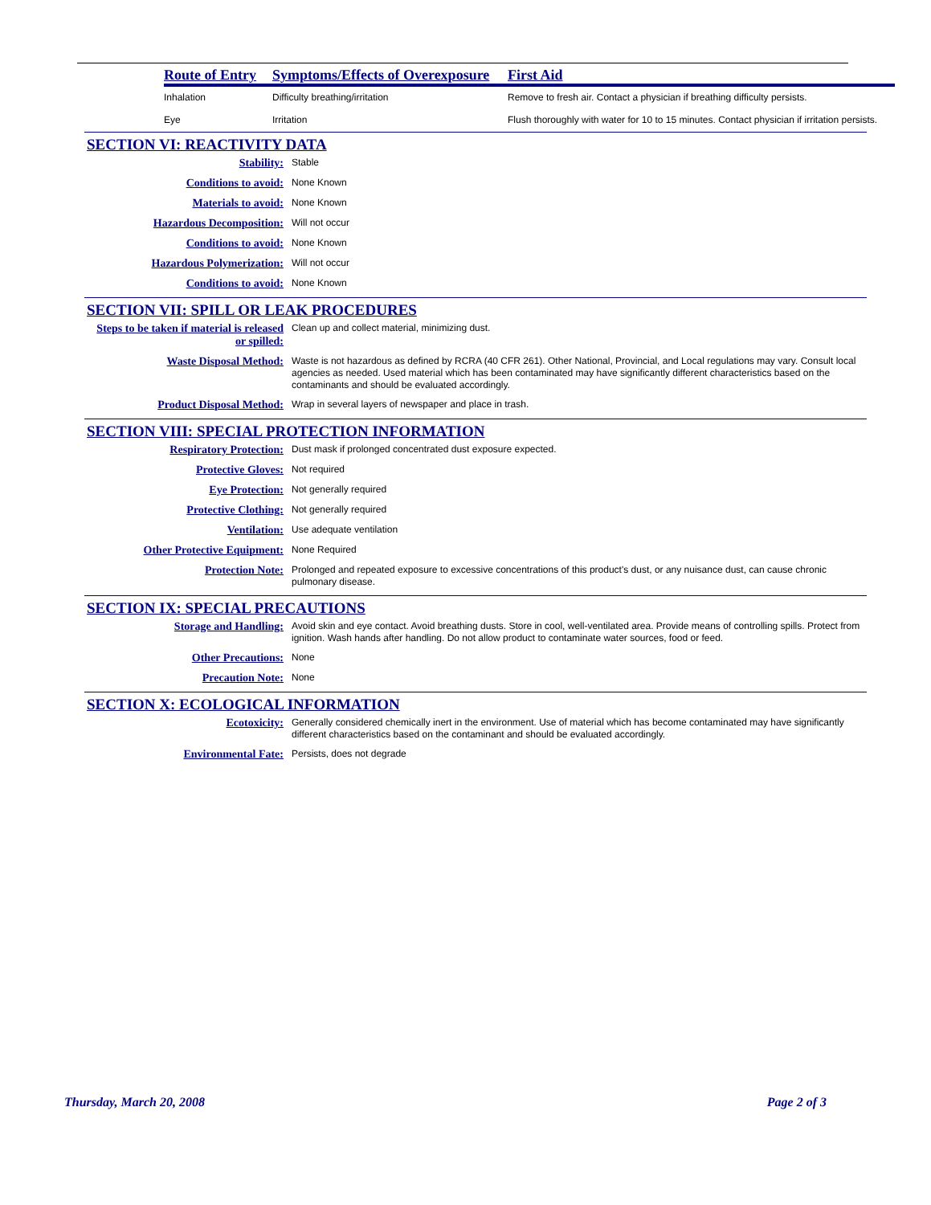| Route of Entry | Symptoms/Effects of Overexposure | First Aid |
| --- | --- | --- |
| Inhalation | Difficulty breathing/irritation | Remove to fresh air. Contact a physician if breathing difficulty persists. |
| Eye | Irritation | Flush thoroughly with water for 10 to 15 minutes. Contact physician if irritation persists. |
SECTION VI: REACTIVITY DATA
Stability:
Stable
Conditions to avoid:
None Known
Materials to avoid:
None Known
Hazardous Decomposition:
Will not occur
Conditions to avoid:
None Known
Hazardous Polymerization:
Will not occur
Conditions to avoid:
None Known
SECTION VII: SPILL OR LEAK PROCEDURES
Steps to be taken if material is released or spilled:
Clean up and collect material, minimizing dust.
Waste Disposal Method:
Waste is not hazardous as defined by RCRA (40 CFR 261). Other National, Provincial, and Local regulations may vary. Consult local agencies as needed. Used material which has been contaminated may have significantly different characteristics based on the contaminants and should be evaluated accordingly.
Product Disposal Method:
Wrap in several layers of newspaper and place in trash.
SECTION VIII: SPECIAL PROTECTION INFORMATION
Respiratory Protection:
Dust mask if prolonged concentrated dust exposure expected.
Protective Gloves:
Not required
Eye Protection:
Not generally required
Protective Clothing:
Not generally required
Ventilation:
Use adequate ventilation
Other Protective Equipment:
None Required
Protection Note:
Prolonged and repeated exposure to excessive concentrations of this product's dust, or any nuisance dust, can cause chronic pulmonary disease.
SECTION IX: SPECIAL PRECAUTIONS
Storage and Handling:
Avoid skin and eye contact. Avoid breathing dusts. Store in cool, well-ventilated area. Provide means of controlling spills. Protect from ignition. Wash hands after handling. Do not allow product to contaminate water sources, food or feed.
Other Precautions:
None
Precaution Note:
None
SECTION X: ECOLOGICAL INFORMATION
Ecotoxicity:
Generally considered chemically inert in the environment. Use of material which has become contaminated may have significantly different characteristics based on the contaminant and should be evaluated accordingly.
Environmental Fate:
Persists, does not degrade
Thursday, March 20, 2008 Page 2 of 3